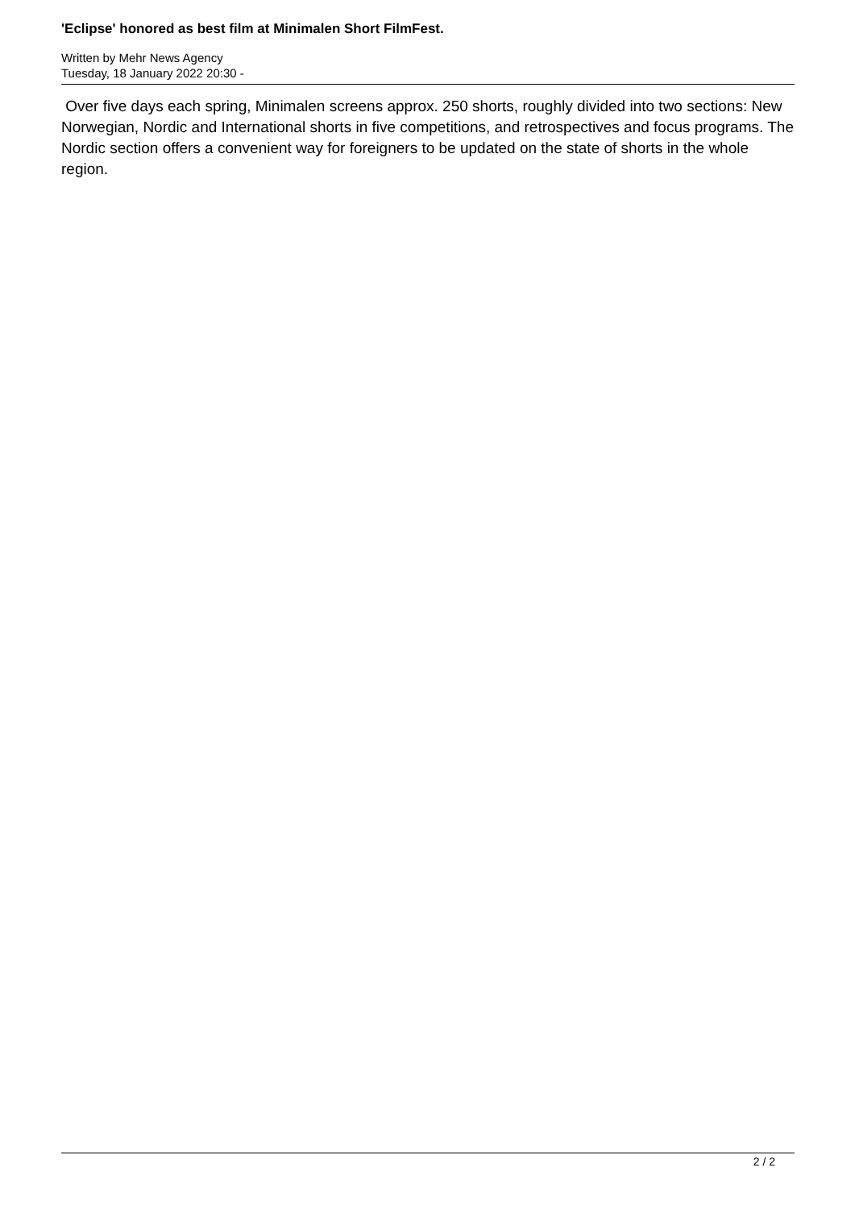'Eclipse' honored as best film at Minimalen Short FilmFest.
Written by Mehr News Agency
Tuesday, 18 January 2022 20:30 -
Over five days each spring, Minimalen screens approx. 250 shorts, roughly divided into two sections: New Norwegian, Nordic and International shorts in five competitions, and retrospectives and focus programs. The Nordic section offers a convenient way for foreigners to be updated on the state of shorts in the whole region.
2 / 2